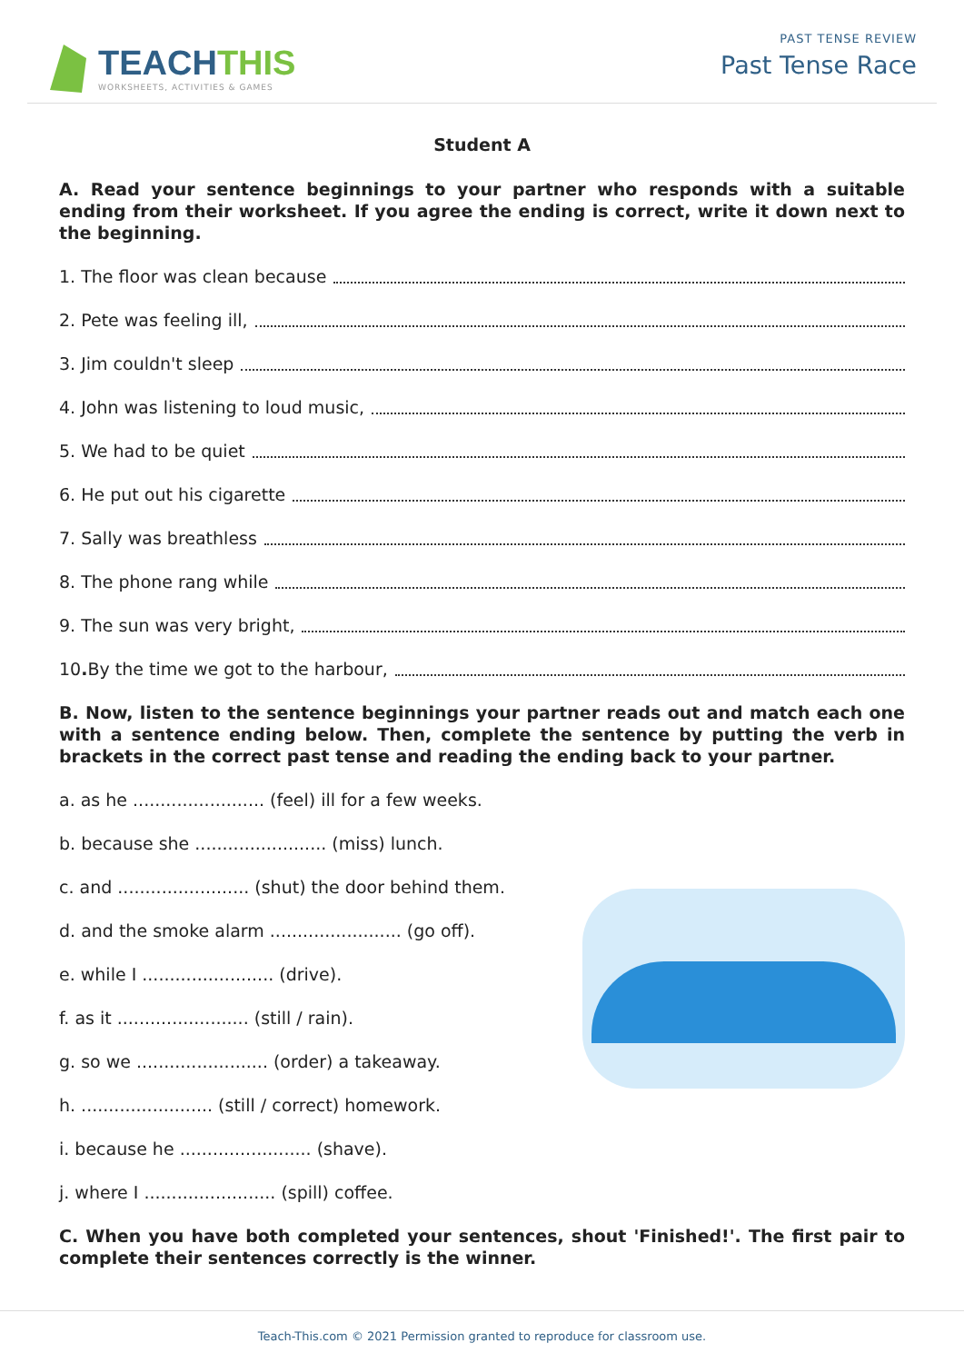TEACHTHIS
WORKSHEETS, ACTIVITIES & GAMES
PAST TENSE REVIEW
Past Tense Race
Student A
A. Read your sentence beginnings to your partner who responds with a suitable ending from their worksheet. If you agree the ending is correct, write it down next to the beginning.
1. The floor was clean because
2. Pete was feeling ill,
3. Jim couldn't sleep
4. John was listening to loud music,
5. We had to be quiet
6. He put out his cigarette
7. Sally was breathless
8. The phone rang while
9. The sun was very bright,
10. By the time we got to the harbour,
B. Now, listen to the sentence beginnings your partner reads out and match each one with a sentence ending below. Then, complete the sentence by putting the verb in brackets in the correct past tense and reading the ending back to your partner.
a. as he ........................ (feel) ill for a few weeks.
b. because she ........................ (miss) lunch.
c. and ........................ (shut) the door behind them.
d. and the smoke alarm ........................ (go off).
e. while I ........................ (drive).
f. as it ........................ (still / rain).
g. so we ........................ (order) a takeaway.
h. ........................ (still / correct) homework.
i. because he ........................ (shave).
j. where I ........................ (spill) coffee.
C. When you have both completed your sentences, shout 'Finished!'. The first pair to complete their sentences correctly is the winner.
Teach-This.com © 2021 Permission granted to reproduce for classroom use.